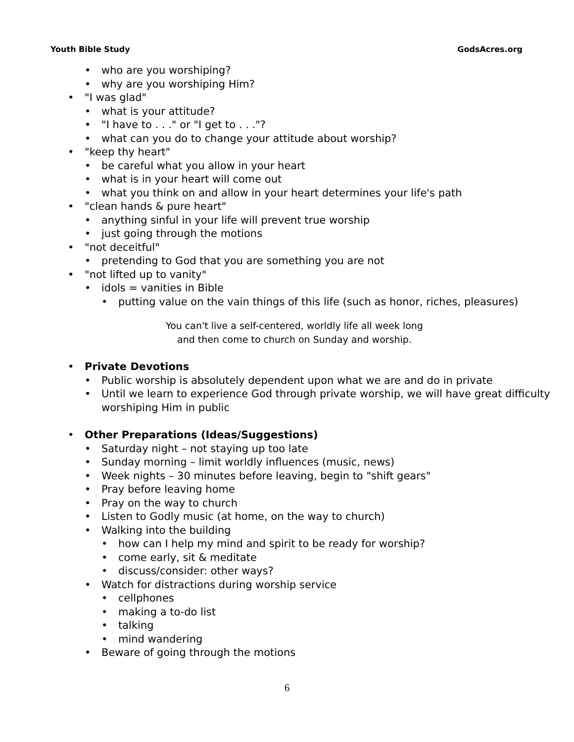Youth Bible Study GodsAcres.org
• who are you worshiping?
• why are you worshiping Him?
• "I was glad"
• what is your attitude?
• "I have to . . ." or "I get to . . ."?
• what can you do to change your attitude about worship?
• "keep thy heart"
• be careful what you allow in your heart
• what is in your heart will come out
• what you think on and allow in your heart determines your life's path
• "clean hands & pure heart"
• anything sinful in your life will prevent true worship
• just going through the motions
• "not deceitful"
• pretending to God that you are something you are not
• "not lifted up to vanity"
• idols = vanities in Bible
• putting value on the vain things of this life (such as honor, riches, pleasures)
You can't live a self-centered, worldly life all week long
and then come to church on Sunday and worship.
• Private Devotions
• Public worship is absolutely dependent upon what we are and do in private
• Until we learn to experience God through private worship, we will have great difficulty worshiping Him in public
• Other Preparations (Ideas/Suggestions)
• Saturday night – not staying up too late
• Sunday morning – limit worldly influences (music, news)
• Week nights – 30 minutes before leaving, begin to "shift gears"
• Pray before leaving home
• Pray on the way to church
• Listen to Godly music (at home, on the way to church)
• Walking into the building
• how can I help my mind and spirit to be ready for worship?
• come early, sit & meditate
• discuss/consider: other ways?
• Watch for distractions during worship service
• cellphones
• making a to-do list
• talking
• mind wandering
• Beware of going through the motions
6